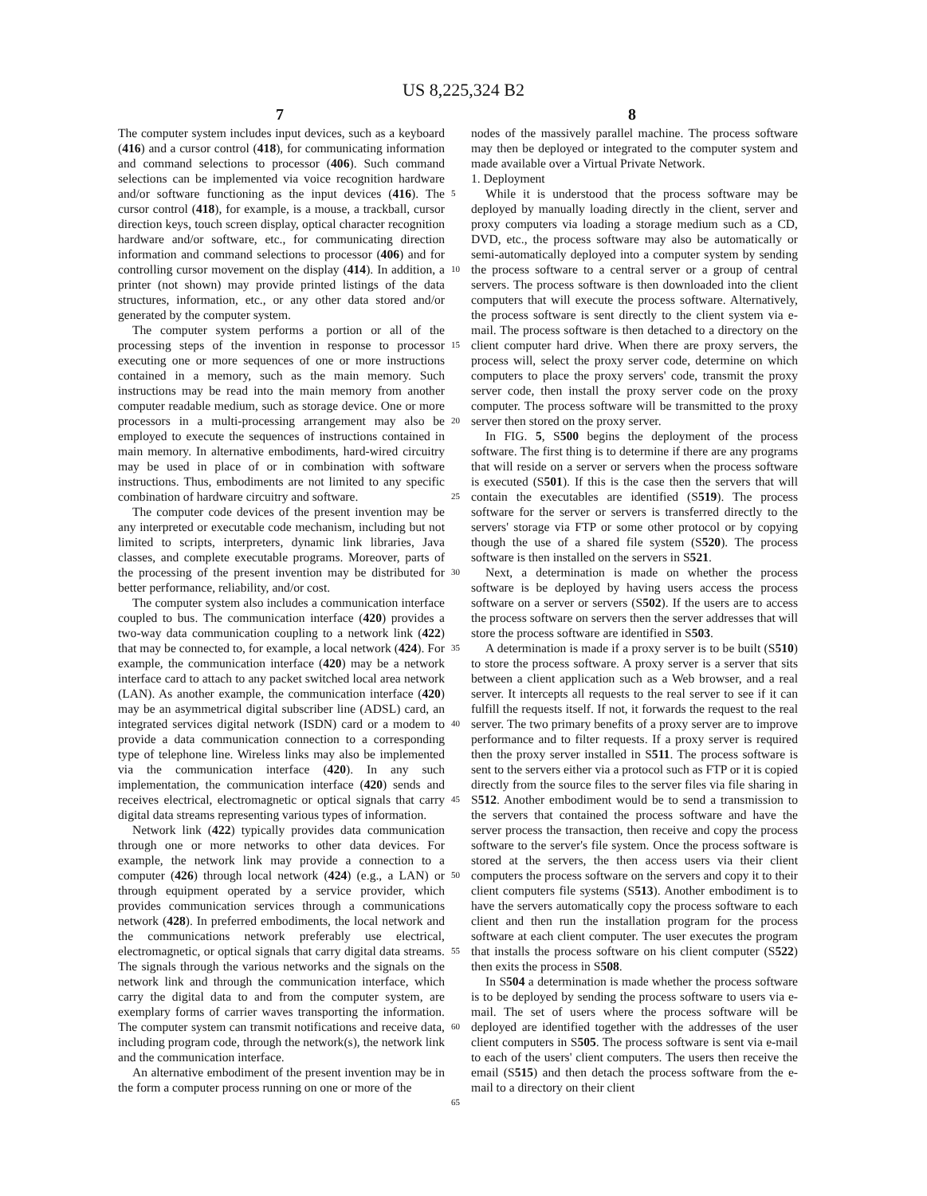US 8,225,324 B2
7 8
The computer system includes input devices, such as a keyboard (416) and a cursor control (418), for communicating information and command selections to processor (406). Such command selections can be implemented via voice recognition hardware and/or software functioning as the input devices (416). The cursor control (418), for example, is a mouse, a trackball, cursor direction keys, touch screen display, optical character recognition hardware and/or software, etc., for communicating direction information and command selections to processor (406) and for controlling cursor movement on the display (414). In addition, a printer (not shown) may provide printed listings of the data structures, information, etc., or any other data stored and/or generated by the computer system.
The computer system performs a portion or all of the processing steps of the invention in response to processor executing one or more sequences of one or more instructions contained in a memory, such as the main memory. Such instructions may be read into the main memory from another computer readable medium, such as storage device. One or more processors in a multi-processing arrangement may also be employed to execute the sequences of instructions contained in main memory. In alternative embodiments, hard-wired circuitry may be used in place of or in combination with software instructions. Thus, embodiments are not limited to any specific combination of hardware circuitry and software.
The computer code devices of the present invention may be any interpreted or executable code mechanism, including but not limited to scripts, interpreters, dynamic link libraries, Java classes, and complete executable programs. Moreover, parts of the processing of the present invention may be distributed for better performance, reliability, and/or cost.
The computer system also includes a communication interface coupled to bus. The communication interface (420) provides a two-way data communication coupling to a network link (422) that may be connected to, for example, a local network (424). For example, the communication interface (420) may be a network interface card to attach to any packet switched local area network (LAN). As another example, the communication interface (420) may be an asymmetrical digital subscriber line (ADSL) card, an integrated services digital network (ISDN) card or a modem to provide a data communication connection to a corresponding type of telephone line. Wireless links may also be implemented via the communication interface (420). In any such implementation, the communication interface (420) sends and receives electrical, electromagnetic or optical signals that carry digital data streams representing various types of information.
Network link (422) typically provides data communication through one or more networks to other data devices. For example, the network link may provide a connection to a computer (426) through local network (424) (e.g., a LAN) or through equipment operated by a service provider, which provides communication services through a communications network (428). In preferred embodiments, the local network and the communications network preferably use electrical, electromagnetic, or optical signals that carry digital data streams. The signals through the various networks and the signals on the network link and through the communication interface, which carry the digital data to and from the computer system, are exemplary forms of carrier waves transporting the information. The computer system can transmit notifications and receive data, including program code, through the network(s), the network link and the communication interface.
An alternative embodiment of the present invention may be in the form a computer process running on one or more of the
5
10
15
20
25
30
35
40
45
50
55
60
65
nodes of the massively parallel machine. The process software may then be deployed or integrated to the computer system and made available over a Virtual Private Network.
1. Deployment
While it is understood that the process software may be deployed by manually loading directly in the client, server and proxy computers via loading a storage medium such as a CD, DVD, etc., the process software may also be automatically or semi-automatically deployed into a computer system by sending the process software to a central server or a group of central servers. The process software is then downloaded into the client computers that will execute the process software. Alternatively, the process software is sent directly to the client system via e-mail. The process software is then detached to a directory on the client computer hard drive. When there are proxy servers, the process will, select the proxy server code, determine on which computers to place the proxy servers' code, transmit the proxy server code, then install the proxy server code on the proxy computer. The process software will be transmitted to the proxy server then stored on the proxy server.
In FIG. 5, S500 begins the deployment of the process software. The first thing is to determine if there are any programs that will reside on a server or servers when the process software is executed (S501). If this is the case then the servers that will contain the executables are identified (S519). The process software for the server or servers is transferred directly to the servers' storage via FTP or some other protocol or by copying though the use of a shared file system (S520). The process software is then installed on the servers in S521.
Next, a determination is made on whether the process software is be deployed by having users access the process software on a server or servers (S502). If the users are to access the process software on servers then the server addresses that will store the process software are identified in S503.
A determination is made if a proxy server is to be built (S510) to store the process software. A proxy server is a server that sits between a client application such as a Web browser, and a real server. It intercepts all requests to the real server to see if it can fulfill the requests itself. If not, it forwards the request to the real server. The two primary benefits of a proxy server are to improve performance and to filter requests. If a proxy server is required then the proxy server installed in S511. The process software is sent to the servers either via a protocol such as FTP or it is copied directly from the source files to the server files via file sharing in S512. Another embodiment would be to send a transmission to the servers that contained the process software and have the server process the transaction, then receive and copy the process software to the server's file system. Once the process software is stored at the servers, the then access users via their client computers the process software on the servers and copy it to their client computers file systems (S513). Another embodiment is to have the servers automatically copy the process software to each client and then run the installation program for the process software at each client computer. The user executes the program that installs the process software on his client computer (S522) then exits the process in S508.
In S504 a determination is made whether the process software is to be deployed by sending the process software to users via e-mail. The set of users where the process software will be deployed are identified together with the addresses of the user client computers in S505. The process software is sent via e-mail to each of the users' client computers. The users then receive the email (S515) and then detach the process software from the e-mail to a directory on their client